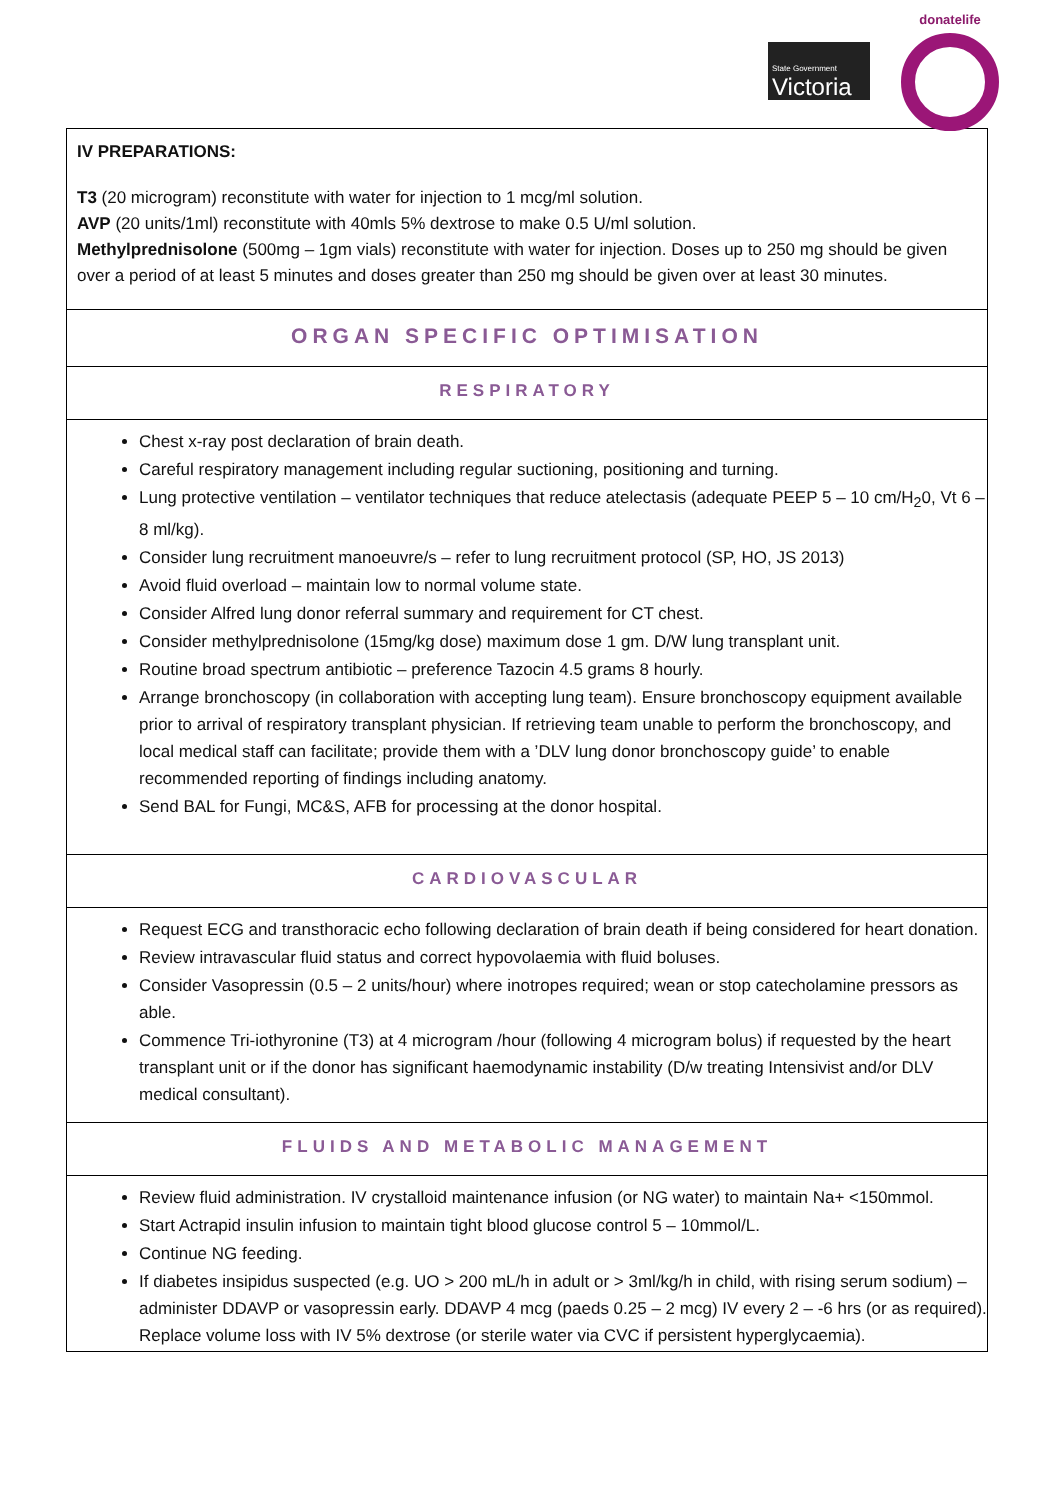State Government
Victoria
donatelife
IV PREPARATIONS:
T3 (20 microgram) reconstitute with water for injection to 1 mcg/ml solution.
AVP (20 units/1ml) reconstitute with 40mls 5% dextrose to make 0.5 U/ml solution.
Methylprednisolone (500mg – 1gm vials) reconstitute with water for injection. Doses up to 250 mg should be given over a period of at least 5 minutes and doses greater than 250 mg should be given over at least 30 minutes.
ORGAN SPECIFIC OPTIMISATION
RESPIRATORY
Chest x-ray post declaration of brain death.
Careful respiratory management including regular suctioning, positioning and turning.
Lung protective ventilation – ventilator techniques that reduce atelectasis (adequate PEEP 5 – 10 cm/H<sub>2</sub>0, Vt 6 – 8 ml/kg).
Consider lung recruitment manoeuvre/s – refer to lung recruitment protocol (SP, HO, JS 2013)
Avoid fluid overload – maintain low to normal volume state.
Consider Alfred lung donor referral summary and requirement for CT chest.
Consider methylprednisolone (15mg/kg dose) maximum dose 1 gm. D/W lung transplant unit.
Routine broad spectrum antibiotic – preference Tazocin 4.5 grams 8 hourly.
Arrange bronchoscopy (in collaboration with accepting lung team). Ensure bronchoscopy equipment available prior to arrival of respiratory transplant physician. If retrieving team unable to perform the bronchoscopy, and local medical staff can facilitate; provide them with a ’DLV lung donor bronchoscopy guide’ to enable recommended reporting of findings including anatomy.
Send BAL for Fungi, MC&S, AFB for processing at the donor hospital.
CARDIOVASCULAR
Request ECG and transthoracic echo following declaration of brain death if being considered for heart donation.
Review intravascular fluid status and correct hypovolaemia with fluid boluses.
Consider Vasopressin (0.5 – 2 units/hour) where inotropes required; wean or stop catecholamine pressors as able.
Commence Tri-iothyronine (T3) at 4 microgram /hour (following 4 microgram bolus) if requested by the heart transplant unit or if the donor has significant haemodynamic instability (D/w treating Intensivist and/or DLV medical consultant).
FLUIDS AND METABOLIC MANAGEMENT
Review fluid administration. IV crystalloid maintenance infusion (or NG water) to maintain Na+ <150mmol.
Start Actrapid insulin infusion to maintain tight blood glucose control 5 – 10mmol/L.
Continue NG feeding.
If diabetes insipidus suspected (e.g. UO > 200 mL/h in adult or > 3ml/kg/h in child, with rising serum sodium) – administer DDAVP or vasopressin early. DDAVP 4 mcg (paeds 0.25 – 2 mcg) IV every 2 – -6 hrs (or as required). Replace volume loss with IV 5% dextrose (or sterile water via CVC if persistent hyperglycaemia).